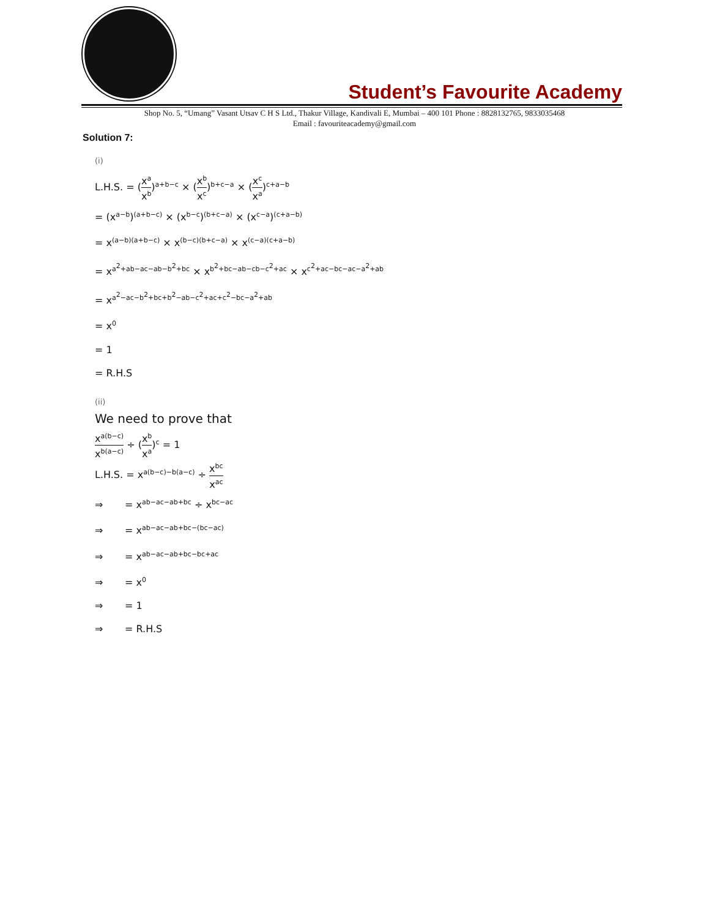Student’s Favourite Academy
Shop No. 5, “Umang” Vasant Utsav C H S Ltd., Thakur Village, Kandivali E, Mumbai – 400 101 Phone : 8828132765, 9833035468
Email : favouriteacademy@gmail.com
Solution 7:
(i)
L.H.S. = (x<sup>a</sup> x<sup>b</sup>)<sup>a+b−c</sup> × (x<sup>b</sup> x<sup>c</sup>)<sup>b+c−a</sup> × (x<sup>c</sup> x<sup>a</sup>)<sup>c+a−b</sup>
= (x<sup>a−b</sup>)<sup>(a+b−c)</sup> × (x<sup>b−c</sup>)<sup>(b+c−a)</sup> × (x<sup>c−a</sup>)<sup>(c+a−b)</sup>
= x<sup>(a−b)(a+b−c)</sup> × x<sup>(b−c)(b+c−a)</sup> × x<sup>(c−a)(c+a−b)</sup>
= x<sup>a<sup>2</sup>+ab−ac−ab−b<sup>2</sup>+bc</sup> × x<sup>b<sup>2</sup>+bc−ab−cb−c<sup>2</sup>+ac</sup> × x<sup>c<sup>2</sup>+ac−bc−ac−a<sup>2</sup>+ab</sup>
= x<sup>a<sup>2</sup>−ac−b<sup>2</sup>+bc+b<sup>2</sup>−ab−c<sup>2</sup>+ac+c<sup>2</sup>−bc−a<sup>2</sup>+ab</sup>
= x<sup>0</sup>
= 1
= R.H.S
(ii)
We need to prove that
x<sup>a(b−c)</sup> x<sup>b(a−c)</sup> ÷ (x<sup>b</sup> x<sup>a</sup>)<sup>c</sup> = 1
L.H.S. = x<sup>a(b−c)−b(a−c)</sup> ÷ x<sup>bc</sup> x<sup>ac</sup>
⇒ = x<sup>ab−ac−ab+bc</sup> ÷ x<sup>bc−ac</sup>
⇒ = x<sup>ab−ac−ab+bc−(bc−ac)</sup>
⇒ = x<sup>ab−ac−ab+bc−bc+ac</sup>
⇒ = x<sup>0</sup>
⇒ = 1
⇒ = R.H.S